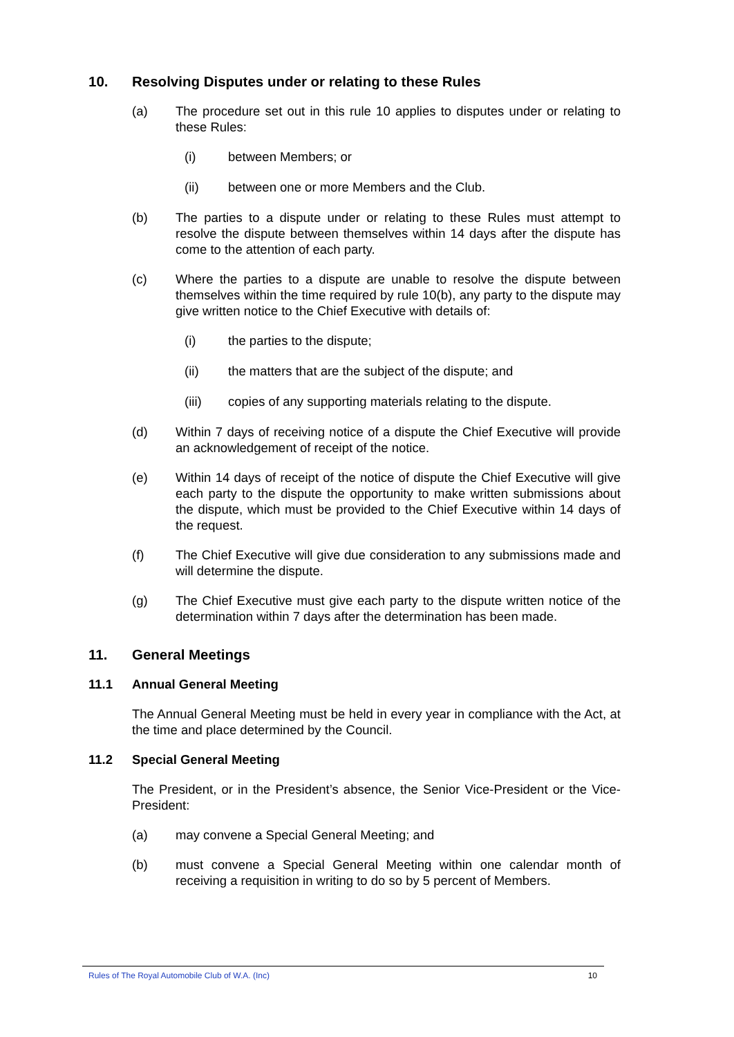10. Resolving Disputes under or relating to these Rules
(a) The procedure set out in this rule 10 applies to disputes under or relating to these Rules:
(i) between Members; or
(ii) between one or more Members and the Club.
(b) The parties to a dispute under or relating to these Rules must attempt to resolve the dispute between themselves within 14 days after the dispute has come to the attention of each party.
(c) Where the parties to a dispute are unable to resolve the dispute between themselves within the time required by rule 10(b), any party to the dispute may give written notice to the Chief Executive with details of:
(i) the parties to the dispute;
(ii) the matters that are the subject of the dispute; and
(iii) copies of any supporting materials relating to the dispute.
(d) Within 7 days of receiving notice of a dispute the Chief Executive will provide an acknowledgement of receipt of the notice.
(e) Within 14 days of receipt of the notice of dispute the Chief Executive will give each party to the dispute the opportunity to make written submissions about the dispute, which must be provided to the Chief Executive within 14 days of the request.
(f) The Chief Executive will give due consideration to any submissions made and will determine the dispute.
(g) The Chief Executive must give each party to the dispute written notice of the determination within 7 days after the determination has been made.
11. General Meetings
11.1 Annual General Meeting
The Annual General Meeting must be held in every year in compliance with the Act, at the time and place determined by the Council.
11.2 Special General Meeting
The President, or in the President’s absence, the Senior Vice-President or the Vice-President:
(a) may convene a Special General Meeting; and
(b) must convene a Special General Meeting within one calendar month of receiving a requisition in writing to do so by 5 percent of Members.
Rules of The Royal Automobile Club of W.A. (Inc) 10